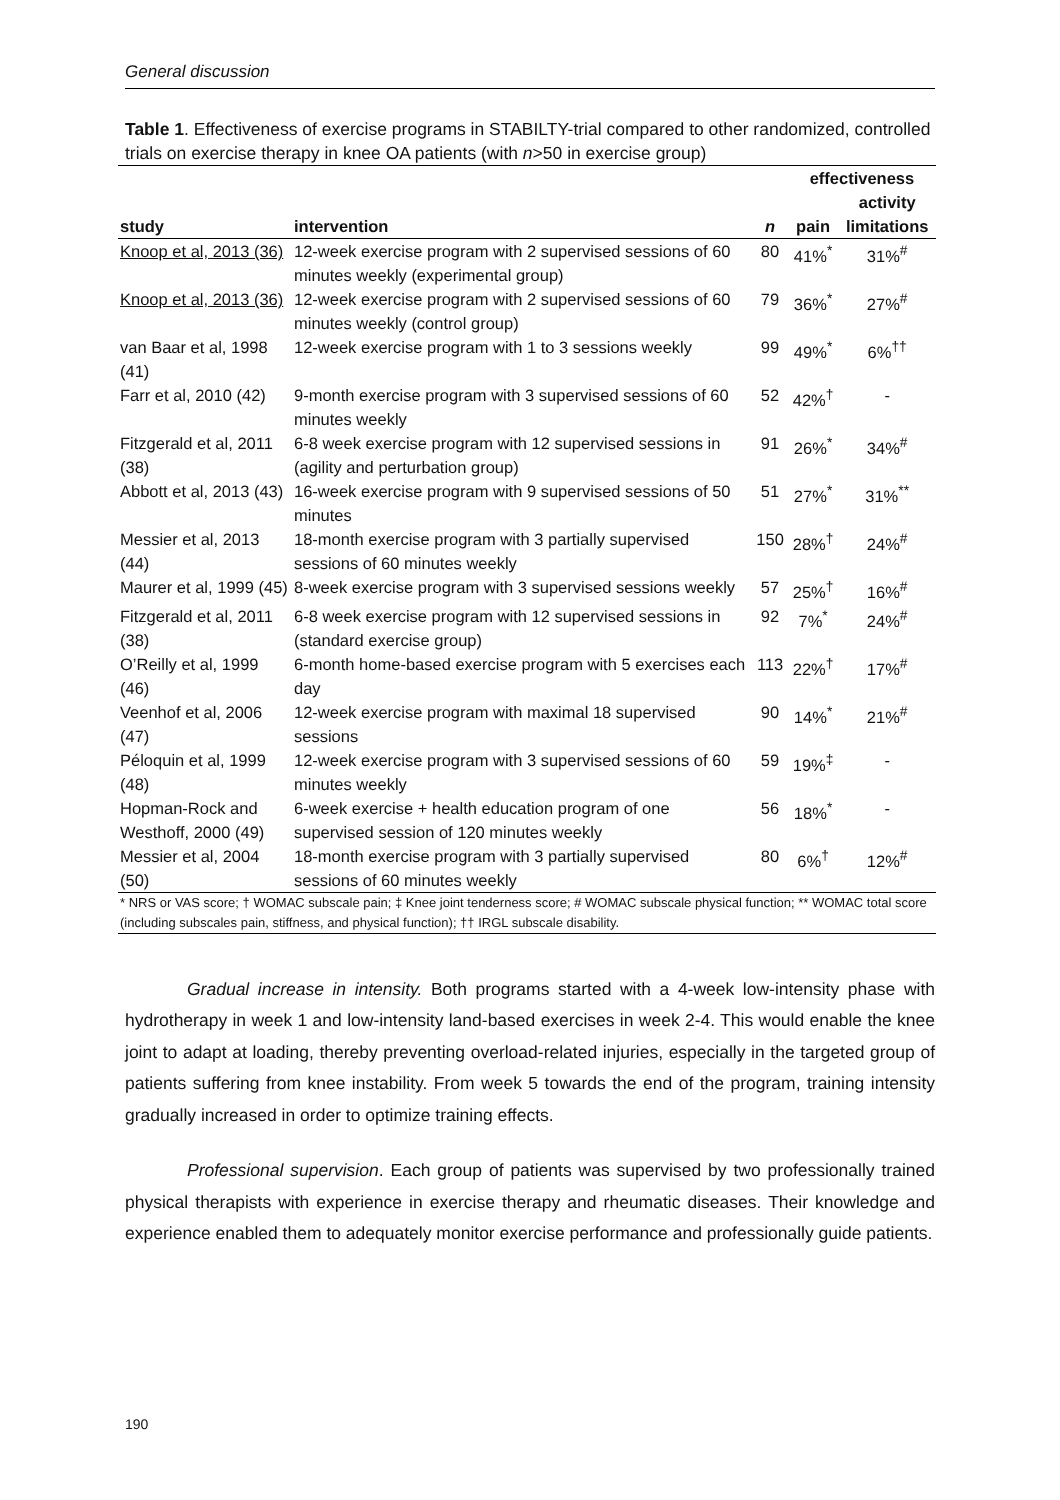General discussion
Table 1. Effectiveness of exercise programs in STABILTY-trial compared to other randomized, controlled trials on exercise therapy in knee OA patients (with n>50 in exercise group)
| | | | effectiveness | |
| --- | --- | --- | --- | --- |
| | | | | activity |
| study | intervention | n | pain | limitations |
| Knoop et al, 2013 (36) | 12-week exercise program with 2 supervised sessions of 60 minutes weekly (experimental group) | 80 | 41%<sup>*</sup> | 31%<sup>#</sup> |
| Knoop et al, 2013 (36) | 12-week exercise program with 2 supervised sessions of 60 minutes weekly (control group) | 79 | 36%<sup>*</sup> | 27%<sup>#</sup> |
| van Baar et al, 1998 (41) | 12-week exercise program with 1 to 3 sessions weekly | 99 | 49%<sup>*</sup> | 6%<sup>††</sup> |
| Farr et al, 2010 (42) | 9-month exercise program with 3 supervised sessions of 60 minutes weekly | 52 | 42%<sup>†</sup> | - |
| Fitzgerald et al, 2011 (38) | 6-8 week exercise program with 12 supervised sessions in (agility and perturbation group) | 91 | 26%<sup>*</sup> | 34%<sup>#</sup> |
| Abbott et al, 2013 (43) | 16-week exercise program with 9 supervised sessions of 50 minutes | 51 | 27%<sup>*</sup> | 31%<sup>**</sup> |
| Messier et al, 2013 (44) | 18-month exercise program with 3 partially supervised sessions of 60 minutes weekly | 150 | 28%<sup>†</sup> | 24%<sup>#</sup> |
| Maurer et al, 1999 (45) | 8-week exercise program with 3 supervised sessions weekly | 57 | 25%<sup>†</sup> | 16%<sup>#</sup> |
| Fitzgerald et al, 2011 (38) | 6-8 week exercise program with 12 supervised sessions in (standard exercise group) | 92 | 7%<sup>*</sup> | 24%<sup>#</sup> |
| O’Reilly et al, 1999 (46) | 6-month home-based exercise program with 5 exercises each day | 113 | 22%<sup>†</sup> | 17%<sup>#</sup> |
| Veenhof et al, 2006 (47) | 12-week exercise program with maximal 18 supervised sessions | 90 | 14%<sup>*</sup> | 21%<sup>#</sup> |
| Péloquin et al, 1999 (48) | 12-week exercise program with 3 supervised sessions of 60 minutes weekly | 59 | 19%<sup>‡</sup> | - |
| Hopman-Rock and Westhoff, 2000 (49) | 6-week exercise + health education program of one supervised session of 120 minutes weekly | 56 | 18%<sup>*</sup> | - |
| Messier et al, 2004 (50) | 18-month exercise program with 3 partially supervised sessions of 60 minutes weekly | 80 | 6%<sup>†</sup> | 12%<sup>#</sup> |
| * NRS or VAS score; † WOMAC subscale pain; ‡ Knee joint tenderness score; # WOMAC subscale physical function; ** WOMAC total score (including subscales pain, stiffness, and physical function); †† IRGL subscale disability. | | | | |
Gradual increase in intensity. Both programs started with a 4-week low-intensity phase with hydrotherapy in week 1 and low-intensity land-based exercises in week 2-4. This would enable the knee joint to adapt at loading, thereby preventing overload-related injuries, especially in the targeted group of patients suffering from knee instability. From week 5 towards the end of the program, training intensity gradually increased in order to optimize training effects.
Professional supervision. Each group of patients was supervised by two professionally trained physical therapists with experience in exercise therapy and rheumatic diseases. Their knowledge and experience enabled them to adequately monitor exercise performance and professionally guide patients.
190